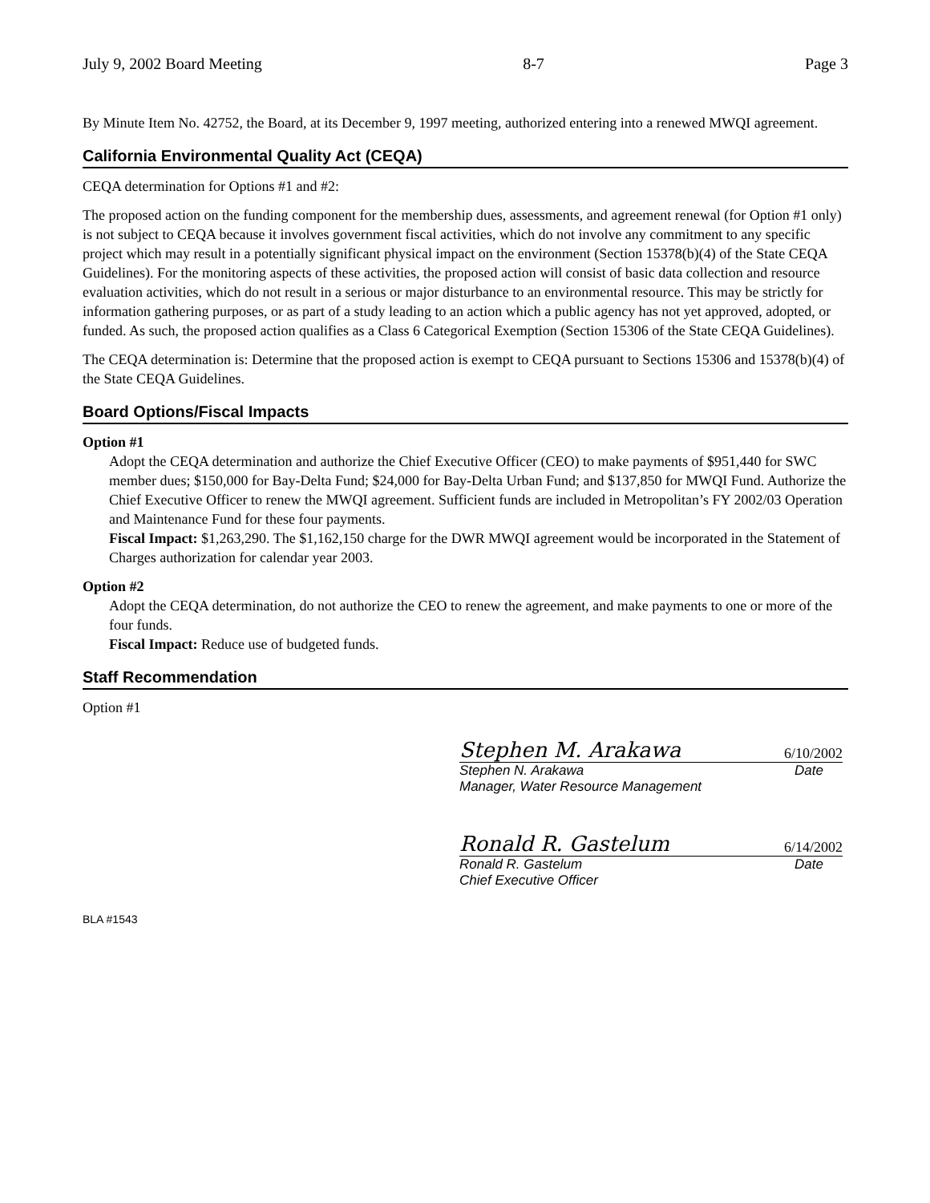July 9, 2002 Board Meeting 8-7 Page 3
By Minute Item No. 42752, the Board, at its December 9, 1997 meeting, authorized entering into a renewed MWQI agreement.
California Environmental Quality Act (CEQA)
CEQA determination for Options #1 and #2:
The proposed action on the funding component for the membership dues, assessments, and agreement renewal (for Option #1 only) is not subject to CEQA because it involves government fiscal activities, which do not involve any commitment to any specific project which may result in a potentially significant physical impact on the environment (Section 15378(b)(4) of the State CEQA Guidelines). For the monitoring aspects of these activities, the proposed action will consist of basic data collection and resource evaluation activities, which do not result in a serious or major disturbance to an environmental resource. This may be strictly for information gathering purposes, or as part of a study leading to an action which a public agency has not yet approved, adopted, or funded. As such, the proposed action qualifies as a Class 6 Categorical Exemption (Section 15306 of the State CEQA Guidelines).
The CEQA determination is: Determine that the proposed action is exempt to CEQA pursuant to Sections 15306 and 15378(b)(4) of the State CEQA Guidelines.
Board Options/Fiscal Impacts
Option #1
Adopt the CEQA determination and authorize the Chief Executive Officer (CEO) to make payments of $951,440 for SWC member dues; $150,000 for Bay-Delta Fund; $24,000 for Bay-Delta Urban Fund; and $137,850 for MWQI Fund. Authorize the Chief Executive Officer to renew the MWQI agreement. Sufficient funds are included in Metropolitan’s FY 2002/03 Operation and Maintenance Fund for these four payments.
Fiscal Impact: $1,263,290. The $1,162,150 charge for the DWR MWQI agreement would be incorporated in the Statement of Charges authorization for calendar year 2003.
Option #2
Adopt the CEQA determination, do not authorize the CEO to renew the agreement, and make payments to one or more of the four funds.
Fiscal Impact: Reduce use of budgeted funds.
Staff Recommendation
Option #1
Stephen M. Arakawa 6/10/2002
Stephen N. Arakawa Date
Manager, Water Resource Management
Ronald R. Gastelum 6/14/2002
Ronald R. Gastelum Date
Chief Executive Officer
BLA #1543